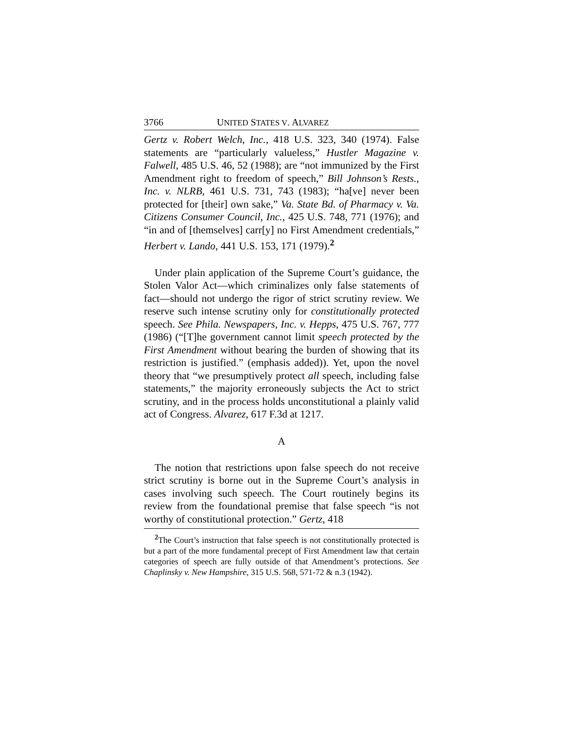3766 UNITED STATES V. ALVAREZ
Gertz v. Robert Welch, Inc., 418 U.S. 323, 340 (1974). False statements are “particularly valueless,” Hustler Magazine v. Falwell, 485 U.S. 46, 52 (1988); are “not immunized by the First Amendment right to freedom of speech,” Bill Johnson’s Rests., Inc. v. NLRB, 461 U.S. 731, 743 (1983); “ha[ve] never been protected for [their] own sake,” Va. State Bd. of Pharmacy v. Va. Citizens Consumer Council, Inc., 425 U.S. 748, 771 (1976); and “in and of [themselves] carr[y] no First Amendment credentials,” Herbert v. Lando, 441 U.S. 153, 171 (1979).<sup>2</sup>
Under plain application of the Supreme Court’s guidance, the Stolen Valor Act—which criminalizes only false statements of fact—should not undergo the rigor of strict scrutiny review. We reserve such intense scrutiny only for constitutionally protected speech. See Phila. Newspapers, Inc. v. Hepps, 475 U.S. 767, 777 (1986) (“[T]he government cannot limit speech protected by the First Amendment without bearing the burden of showing that its restriction is justified.” (emphasis added)). Yet, upon the novel theory that “we presumptively protect all speech, including false statements,” the majority erroneously subjects the Act to strict scrutiny, and in the process holds unconstitutional a plainly valid act of Congress. Alvarez, 617 F.3d at 1217.
A
The notion that restrictions upon false speech do not receive strict scrutiny is borne out in the Supreme Court’s analysis in cases involving such speech. The Court routinely begins its review from the foundational premise that false speech “is not worthy of constitutional protection.” Gertz, 418
<sup>2</sup> The Court’s instruction that false speech is not constitutionally protected is but a part of the more fundamental precept of First Amendment law that certain categories of speech are fully outside of that Amendment’s protections. See Chaplinsky v. New Hampshire, 315 U.S. 568, 571-72 & n.3 (1942).